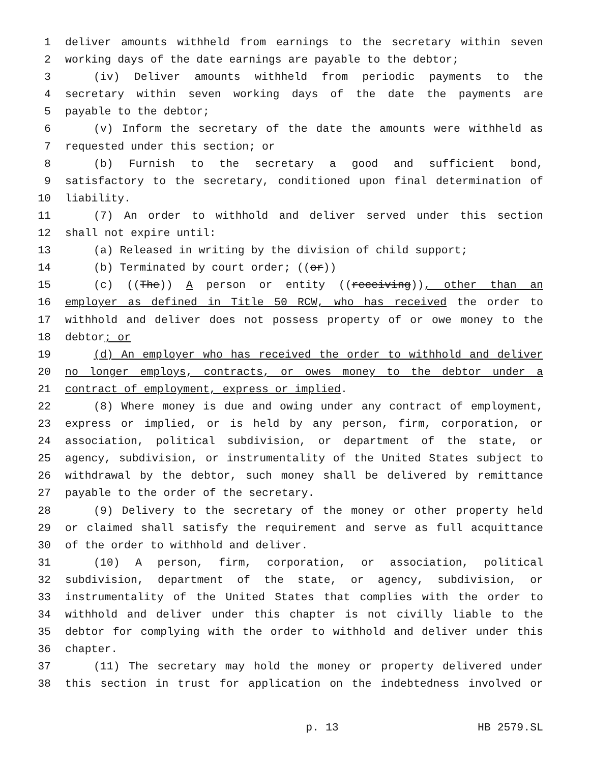1 deliver amounts withheld from earnings to the secretary within seven
2 working days of the date earnings are payable to the debtor;
3 (iv) Deliver amounts withheld from periodic payments to the
4 secretary within seven working days of the date the payments are
5 payable to the debtor;
6 (v) Inform the secretary of the date the amounts were withheld as
7 requested under this section; or
8 (b) Furnish to the secretary a good and sufficient bond,
9 satisfactory to the secretary, conditioned upon final determination of
10 liability.
11 (7) An order to withhold and deliver served under this section
12 shall not expire until:
13 (a) Released in writing by the division of child support;
14 (b) Terminated by court order; ((or))
15 (c) ((The)) A person or entity ((receiving)), other than an
16 employer as defined in Title 50 RCW, who has received the order to
17 withhold and deliver does not possess property of or owe money to the
18 debtor; or
19 (d) An employer who has received the order to withhold and deliver
20 no longer employs, contracts, or owes money to the debtor under a
21 contract of employment, express or implied.
22 (8) Where money is due and owing under any contract of employment,
23 express or implied, or is held by any person, firm, corporation, or
24 association, political subdivision, or department of the state, or
25 agency, subdivision, or instrumentality of the United States subject to
26 withdrawal by the debtor, such money shall be delivered by remittance
27 payable to the order of the secretary.
28 (9) Delivery to the secretary of the money or other property held
29 or claimed shall satisfy the requirement and serve as full acquittance
30 of the order to withhold and deliver.
31 (10) A person, firm, corporation, or association, political
32 subdivision, department of the state, or agency, subdivision, or
33 instrumentality of the United States that complies with the order to
34 withhold and deliver under this chapter is not civilly liable to the
35 debtor for complying with the order to withhold and deliver under this
36 chapter.
37 (11) The secretary may hold the money or property delivered under
38 this section in trust for application on the indebtedness involved or
p. 13 HB 2579.SL